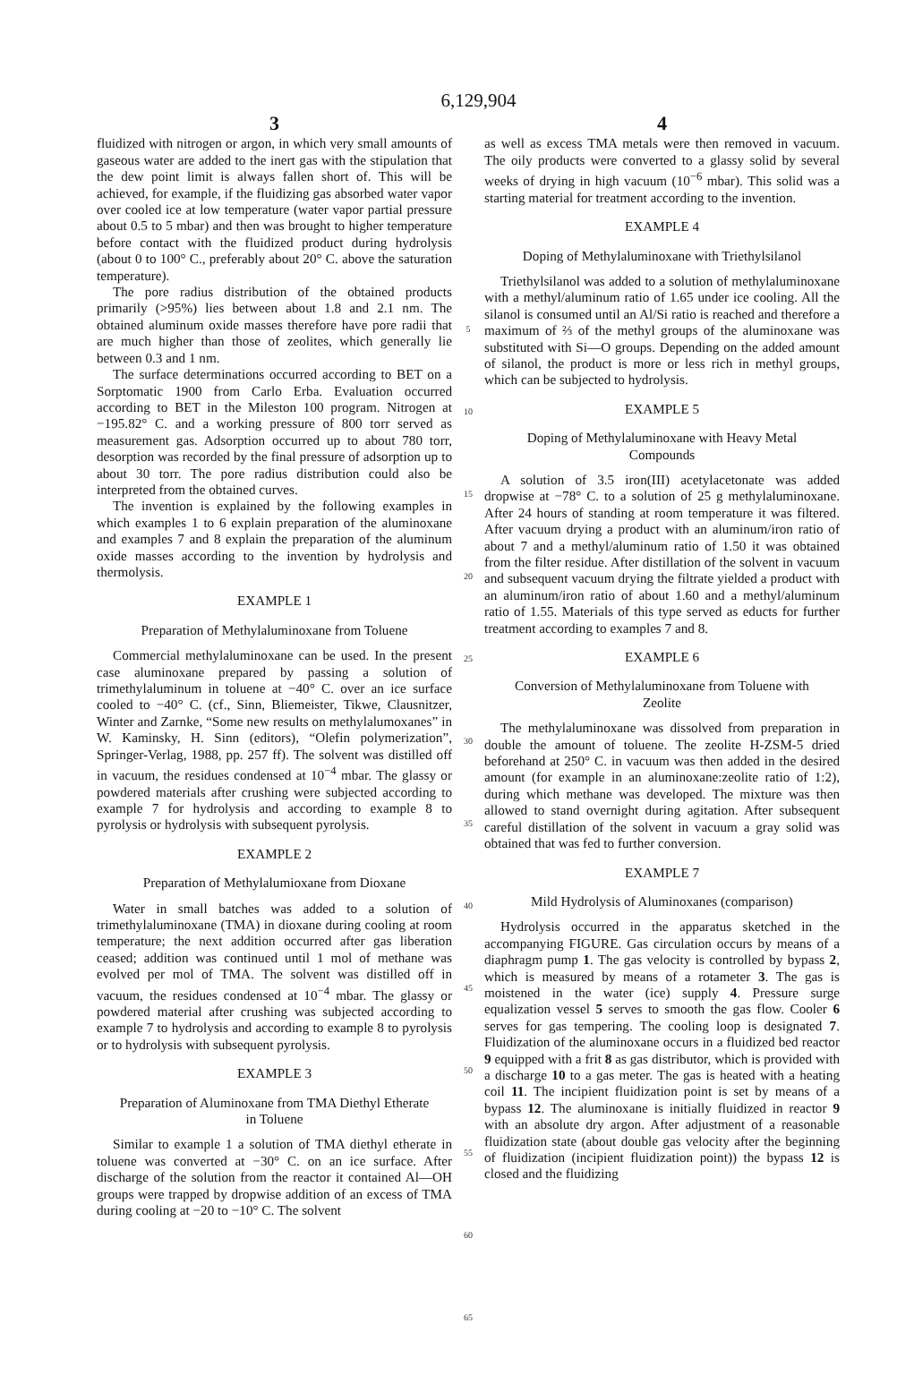6,129,904
3
fluidized with nitrogen or argon, in which very small amounts of gaseous water are added to the inert gas with the stipulation that the dew point limit is always fallen short of. This will be achieved, for example, if the fluidizing gas absorbed water vapor over cooled ice at low temperature (water vapor partial pressure about 0.5 to 5 mbar) and then was brought to higher temperature before contact with the fluidized product during hydrolysis (about 0 to 100° C., preferably about 20° C. above the saturation temperature).
The pore radius distribution of the obtained products primarily (>95%) lies between about 1.8 and 2.1 nm. The obtained aluminum oxide masses therefore have pore radii that are much higher than those of zeolites, which generally lie between 0.3 and 1 nm.
The surface determinations occurred according to BET on a Sorptomatic 1900 from Carlo Erba. Evaluation occurred according to BET in the Mileston 100 program. Nitrogen at −195.82° C. and a working pressure of 800 torr served as measurement gas. Adsorption occurred up to about 780 torr, desorption was recorded by the final pressure of adsorption up to about 30 torr. The pore radius distribution could also be interpreted from the obtained curves.
The invention is explained by the following examples in which examples 1 to 6 explain preparation of the aluminoxane and examples 7 and 8 explain the preparation of the aluminum oxide masses according to the invention by hydrolysis and thermolysis.
EXAMPLE 1
Preparation of Methylaluminoxane from Toluene
Commercial methylaluminoxane can be used. In the present case aluminoxane prepared by passing a solution of trimethylaluminum in toluene at −40° C. over an ice surface cooled to −40° C. (cf., Sinn, Bliemeister, Tikwe, Clausnitzer, Winter and Zarnke, “Some new results on methylalumoxanes” in W. Kaminsky, H. Sinn (editors), “Olefin polymerization”, Springer-Verlag, 1988, pp. 257 ff). The solvent was distilled off in vacuum, the residues condensed at 10<sup>−4</sup> mbar. The glassy or powdered materials after crushing were subjected according to example 7 for hydrolysis and according to example 8 to pyrolysis or hydrolysis with subsequent pyrolysis.
EXAMPLE 2
Preparation of Methylalumioxane from Dioxane
Water in small batches was added to a solution of trimethylaluminoxane (TMA) in dioxane during cooling at room temperature; the next addition occurred after gas liberation ceased; addition was continued until 1 mol of methane was evolved per mol of TMA. The solvent was distilled off in vacuum, the residues condensed at 10<sup>−4</sup> mbar. The glassy or powdered material after crushing was subjected according to example 7 to hydrolysis and according to example 8 to pyrolysis or to hydrolysis with subsequent pyrolysis.
EXAMPLE 3
Preparation of Aluminoxane from TMA Diethyl Etherate in Toluene
Similar to example 1 a solution of TMA diethyl etherate in toluene was converted at −30° C. on an ice surface. After discharge of the solution from the reactor it contained Al—OH groups were trapped by dropwise addition of an excess of TMA during cooling at −20 to −10° C. The solvent
5
10
15
20
25
30
35
40
45
50
55
60
65
4
as well as excess TMA metals were then removed in vacuum. The oily products were converted to a glassy solid by several weeks of drying in high vacuum (10<sup>−6</sup> mbar). This solid was a starting material for treatment according to the invention.
EXAMPLE 4
Doping of Methylaluminoxane with Triethylsilanol
Triethylsilanol was added to a solution of methylaluminoxane with a methyl/aluminum ratio of 1.65 under ice cooling. All the silanol is consumed until an Al/Si ratio is reached and therefore a maximum of ⅔ of the methyl groups of the aluminoxane was substituted with Si—O groups. Depending on the added amount of silanol, the product is more or less rich in methyl groups, which can be subjected to hydrolysis.
EXAMPLE 5
Doping of Methylaluminoxane with Heavy Metal Compounds
A solution of 3.5 iron(III) acetylacetonate was added dropwise at −78° C. to a solution of 25 g methylaluminoxane. After 24 hours of standing at room temperature it was filtered. After vacuum drying a product with an aluminum/iron ratio of about 7 and a methyl/aluminum ratio of 1.50 it was obtained from the filter residue. After distillation of the solvent in vacuum and subsequent vacuum drying the filtrate yielded a product with an aluminum/iron ratio of about 1.60 and a methyl/aluminum ratio of 1.55. Materials of this type served as educts for further treatment according to examples 7 and 8.
EXAMPLE 6
Conversion of Methylaluminoxane from Toluene with Zeolite
The methylaluminoxane was dissolved from preparation in double the amount of toluene. The zeolite H-ZSM-5 dried beforehand at 250° C. in vacuum was then added in the desired amount (for example in an aluminoxane:zeolite ratio of 1:2), during which methane was developed. The mixture was then allowed to stand overnight during agitation. After subsequent careful distillation of the solvent in vacuum a gray solid was obtained that was fed to further conversion.
EXAMPLE 7
Mild Hydrolysis of Aluminoxanes (comparison)
Hydrolysis occurred in the apparatus sketched in the accompanying FIGURE. Gas circulation occurs by means of a diaphragm pump 1. The gas velocity is controlled by bypass 2, which is measured by means of a rotameter 3. The gas is moistened in the water (ice) supply 4. Pressure surge equalization vessel 5 serves to smooth the gas flow. Cooler 6 serves for gas tempering. The cooling loop is designated 7. Fluidization of the aluminoxane occurs in a fluidized bed reactor 9 equipped with a frit 8 as gas distributor, which is provided with a discharge 10 to a gas meter. The gas is heated with a heating coil 11. The incipient fluidization point is set by means of a bypass 12. The aluminoxane is initially fluidized in reactor 9 with an absolute dry argon. After adjustment of a reasonable fluidization state (about double gas velocity after the beginning of fluidization (incipient fluidization point)) the bypass 12 is closed and the fluidizing